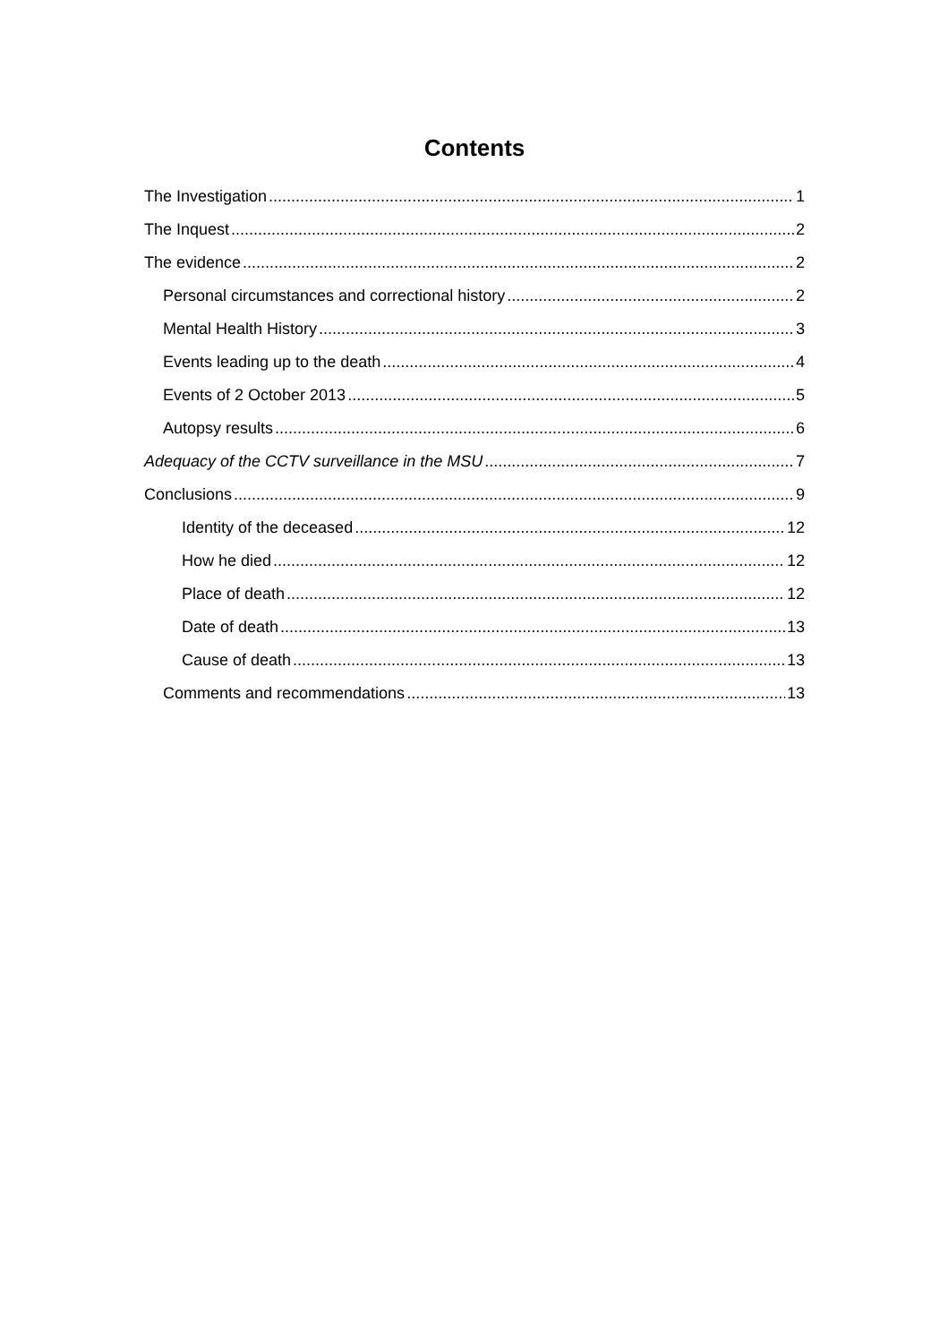Contents
The Investigation 1
The Inquest 2
The evidence 2
Personal circumstances and correctional history 2
Mental Health History 3
Events leading up to the death 4
Events of 2 October 2013 5
Autopsy results 6
Adequacy of the CCTV surveillance in the MSU 7
Conclusions 9
Identity of the deceased 12
How he died 12
Place of death 12
Date of death 13
Cause of death 13
Comments and recommendations 13